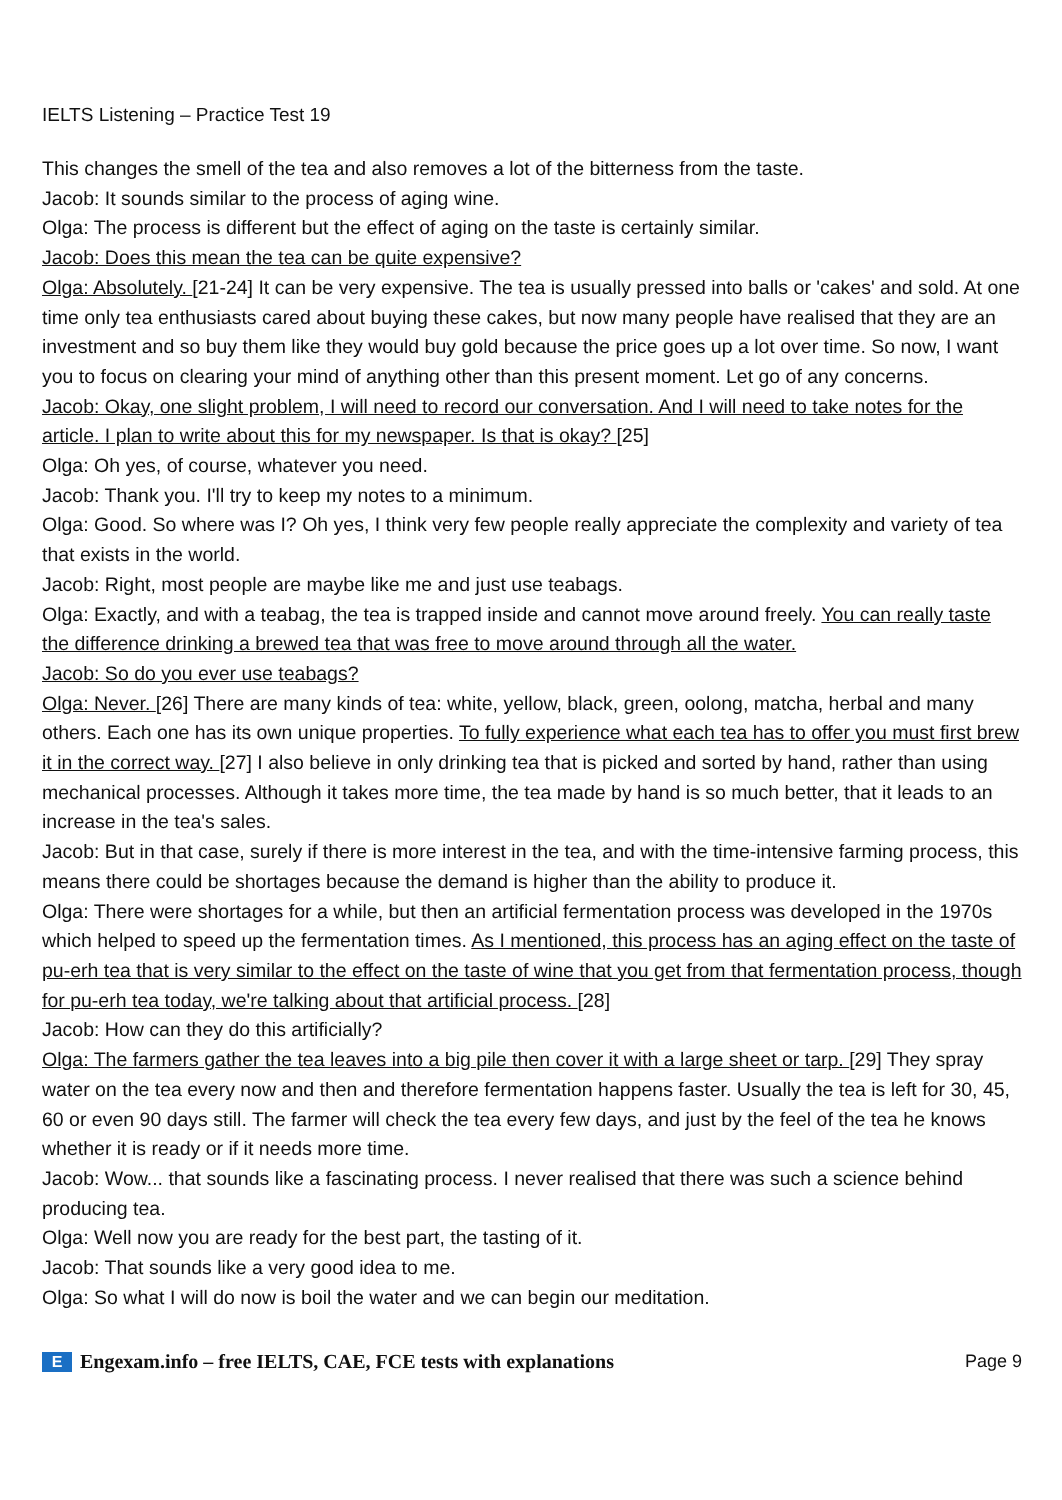IELTS Listening – Practice Test 19
This changes the smell of the tea and also removes a lot of the bitterness from the taste.
Jacob: It sounds similar to the process of aging wine.
Olga: The process is different but the effect of aging on the taste is certainly similar.
Jacob: Does this mean the tea can be quite expensive?
Olga: Absolutely. [21-24] It can be very expensive. The tea is usually pressed into balls or 'cakes' and sold. At one time only tea enthusiasts cared about buying these cakes, but now many people have realised that they are an investment and so buy them like they would buy gold because the price goes up a lot over time. So now, I want you to focus on clearing your mind of anything other than this present moment. Let go of any concerns.
Jacob: Okay, one slight problem, I will need to record our conversation. And I will need to take notes for the article. I plan to write about this for my newspaper. Is that is okay? [25]
Olga: Oh yes, of course, whatever you need.
Jacob: Thank you. I'll try to keep my notes to a minimum.
Olga: Good. So where was I? Oh yes, I think very few people really appreciate the complexity and variety of tea that exists in the world.
Jacob: Right, most people are maybe like me and just use teabags.
Olga: Exactly, and with a teabag, the tea is trapped inside and cannot move around freely. You can really taste the difference drinking a brewed tea that was free to move around through all the water.
Jacob: So do you ever use teabags?
Olga: Never. [26] There are many kinds of tea: white, yellow, black, green, oolong, matcha, herbal and many others. Each one has its own unique properties. To fully experience what each tea has to offer you must first brew it in the correct way. [27] I also believe in only drinking tea that is picked and sorted by hand, rather than using mechanical processes. Although it takes more time, the tea made by hand is so much better, that it leads to an increase in the tea's sales.
Jacob: But in that case, surely if there is more interest in the tea, and with the time-intensive farming process, this means there could be shortages because the demand is higher than the ability to produce it.
Olga: There were shortages for a while, but then an artificial fermentation process was developed in the 1970s which helped to speed up the fermentation times. As I mentioned, this process has an aging effect on the taste of pu-erh tea that is very similar to the effect on the taste of wine that you get from that fermentation process, though for pu-erh tea today, we're talking about that artificial process. [28]
Jacob: How can they do this artificially?
Olga: The farmers gather the tea leaves into a big pile then cover it with a large sheet or tarp. [29] They spray water on the tea every now and then and therefore fermentation happens faster. Usually the tea is left for 30, 45, 60 or even 90 days still. The farmer will check the tea every few days, and just by the feel of the tea he knows whether it is ready or if it needs more time.
Jacob: Wow... that sounds like a fascinating process. I never realised that there was such a science behind producing tea.
Olga: Well now you are ready for the best part, the tasting of it.
Jacob: That sounds like a very good idea to me.
Olga: So what I will do now is boil the water and we can begin our meditation.
E Engexam.info – free IELTS, CAE, FCE tests with explanations
Page 9